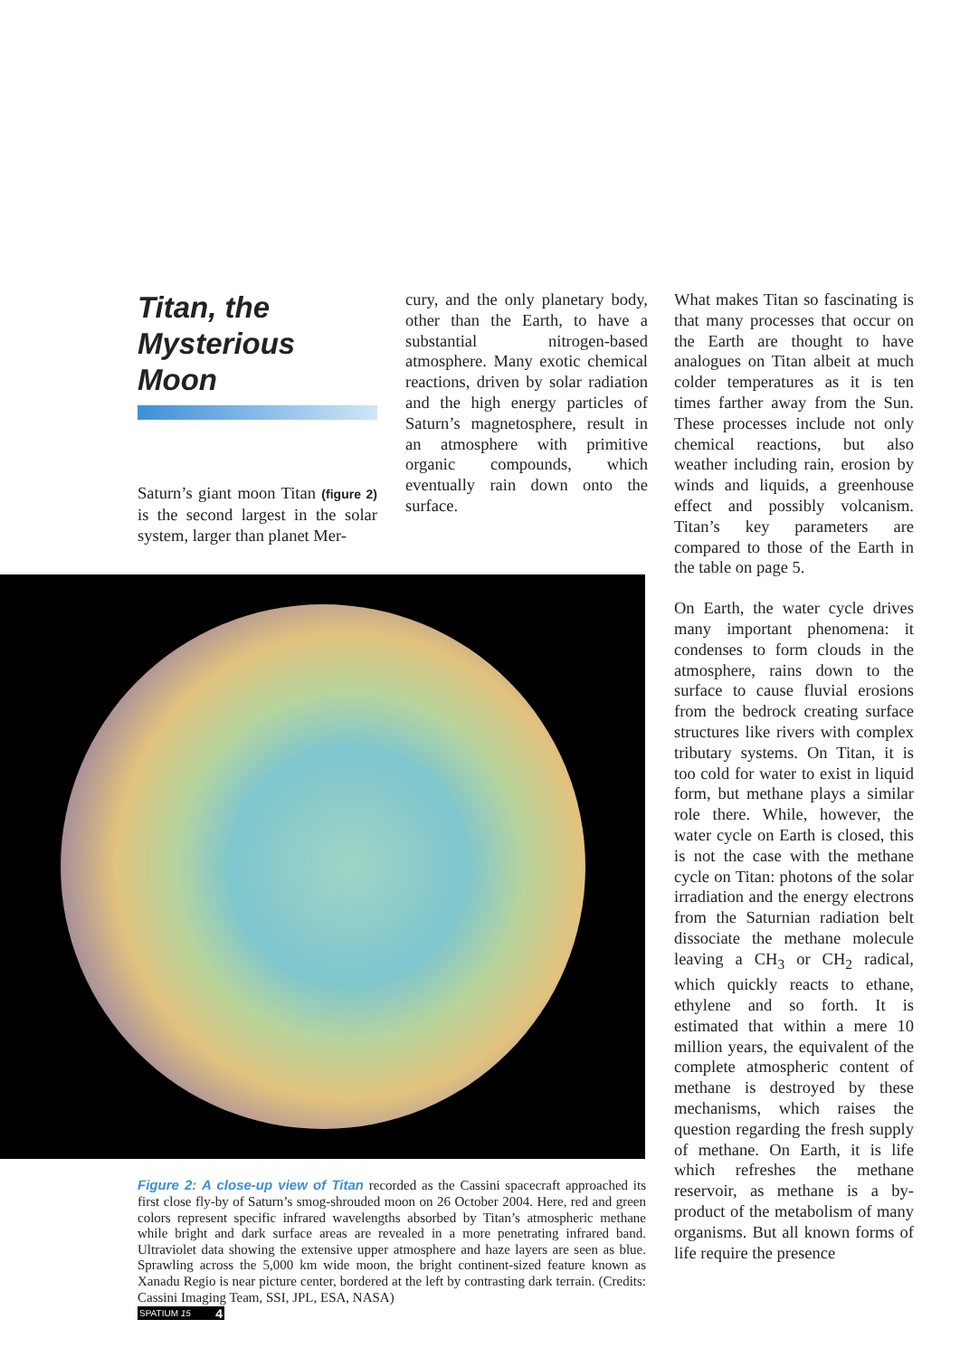Titan, the Mysterious Moon
Saturn’s giant moon Titan (figure 2) is the second largest in the solar system, larger than planet Mer-
cury, and the only planetary body, other than the Earth, to have a substantial nitrogen-based atmosphere. Many exotic chemical reactions, driven by solar radiation and the high energy particles of Saturn’s magnetosphere, result in an atmosphere with primitive organic compounds, which eventually rain down onto the surface.
Figure 2: A close-up view of Titan recorded as the Cassini spacecraft approached its first close fly-by of Saturn’s smog-shrouded moon on 26 October 2004. Here, red and green colors represent specific infrared wavelengths absorbed by Titan’s atmospheric methane while bright and dark surface areas are revealed in a more penetrating infrared band. Ultraviolet data showing the extensive upper atmosphere and haze layers are seen as blue. Sprawling across the 5,000 km wide moon, the bright continent-sized feature known as Xanadu Regio is near picture center, bordered at the left by contrasting dark terrain. (Credits: Cassini Imaging Team, SSI, JPL, ESA, NASA)
What makes Titan so fascinating is that many processes that occur on the Earth are thought to have analogues on Titan albeit at much colder temperatures as it is ten times farther away from the Sun. These processes include not only chemical reactions, but also weather including rain, erosion by winds and liquids, a greenhouse effect and possibly volcanism. Titan’s key parameters are compared to those of the Earth in the table on page 5.
On Earth, the water cycle drives many important phenomena: it condenses to form clouds in the atmosphere, rains down to the surface to cause fluvial erosions from the bedrock creating surface structures like rivers with complex tributary systems. On Titan, it is too cold for water to exist in liquid form, but methane plays a similar role there. While, however, the water cycle on Earth is closed, this is not the case with the methane cycle on Titan: photons of the solar irradiation and the energy electrons from the Saturnian radiation belt dissociate the methane molecule leaving a CH<sub>3</sub> or CH<sub>2</sub> radical, which quickly reacts to ethane, ethylene and so forth. It is estimated that within a mere 10 million years, the equivalent of the complete atmospheric content of methane is destroyed by these mechanisms, which raises the question regarding the fresh supply of methane. On Earth, it is life which refreshes the methane reservoir, as methane is a by-product of the metabolism of many organisms. But all known forms of life require the presence
SPATIUM 15 4